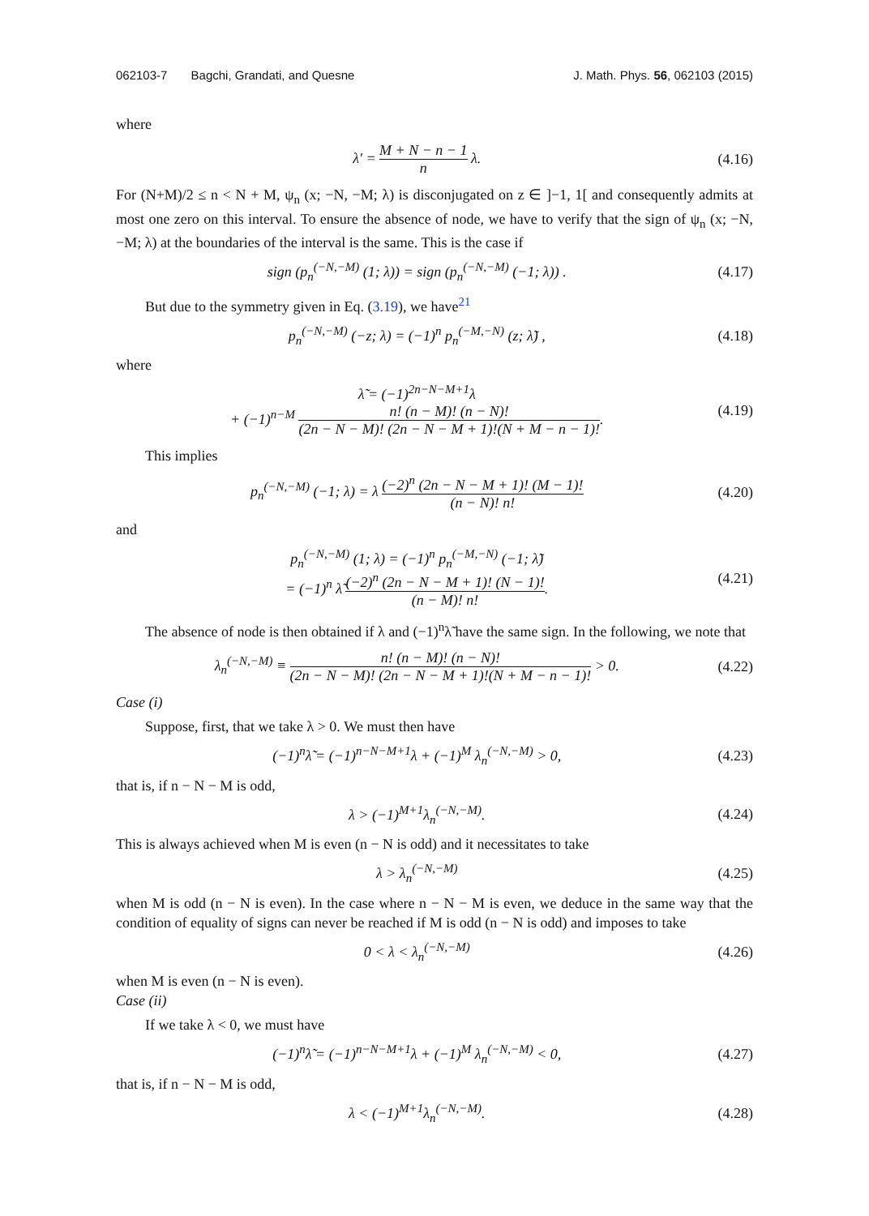062103-7 Bagchi, Grandati, and Quesne J. Math. Phys. 56, 062103 (2015)
where
λ′ = M + N − n − 1 n λ. (4.16)
For (N+M)/2 ≤ n < N + M, ψ<sub>n</sub> (x; −N, −M; λ) is disconjugated on z ∈ ]−1, 1[ and consequently admits at most one zero on this interval. To ensure the absence of node, we have to verify that the sign of ψ<sub>n</sub> (x; −N, −M; λ) at the boundaries of the interval is the same. This is the case if
sign (p<sub>n</sub><sup>(−N,−M)</sup> (1; λ)) = sign (p<sub>n</sub><sup>(−N,−M)</sup> (−1; λ)) . (4.17)
But due to the symmetry given in Eq. (3.19), we have<sup>21</sup>
p<sub>n</sub><sup>(−N,−M)</sup> (−z; λ) = (−1)<sup>n</sup> p<sub>n</sub><sup>(−M,−N)</sup> (z; λ̃) , (4.18)
where
λ̃ = (−1)<sup>2n−N−M+1</sup>λ
+ (−1)<sup>n−M</sup> n! (n − M)! (n − N)! (2n − N − M)! (2n − N − M + 1)!(N + M − n − 1)!. (4.19)
This implies
p<sub>n</sub><sup>(−N,−M)</sup> (−1; λ) = λ (−2)<sup>n</sup> (2n − N − M + 1)! (M − 1)! (n − N)! n! (4.20)
and
p<sub>n</sub><sup>(−N,−M)</sup> (1; λ) = (−1)<sup>n</sup> p<sub>n</sub><sup>(−M,−N)</sup> (−1; λ̃)
= (−1)<sup>n</sup> λ̃ (−2)<sup>n</sup> (2n − N − M + 1)! (N − 1)! (n − M)! n!. (4.21)
The absence of node is then obtained if λ and (−1)<sup>n</sup>λ̃ have the same sign. In the following, we note that
λ<sub>n</sub><sup>(−N,−M)</sup> ≡ n! (n − M)! (n − N)! (2n − N − M)! (2n − N − M + 1)!(N + M − n − 1)! > 0. (4.22)
Case (i)
Suppose, first, that we take λ > 0. We must then have
(−1)<sup>n</sup>λ̃ = (−1)<sup>n−N−M+1</sup>λ + (−1)<sup>M</sup> λ<sub>n</sub><sup>(−N,−M)</sup> > 0, (4.23)
that is, if n − N − M is odd,
λ > (−1)<sup>M+1</sup>λ<sub>n</sub><sup>(−N,−M)</sup>. (4.24)
This is always achieved when M is even (n − N is odd) and it necessitates to take
λ > λ<sub>n</sub><sup>(−N,−M)</sup> (4.25)
when M is odd (n − N is even). In the case where n − N − M is even, we deduce in the same way that the condition of equality of signs can never be reached if M is odd (n − N is odd) and imposes to take
0 < λ < λ<sub>n</sub><sup>(−N,−M)</sup> (4.26)
when M is even (n − N is even).
Case (ii)
If we take λ < 0, we must have
(−1)<sup>n</sup>λ̃ = (−1)<sup>n−N−M+1</sup>λ + (−1)<sup>M</sup> λ<sub>n</sub><sup>(−N,−M)</sup> < 0, (4.27)
that is, if n − N − M is odd,
λ < (−1)<sup>M+1</sup>λ<sub>n</sub><sup>(−N,−M)</sup>. (4.28)